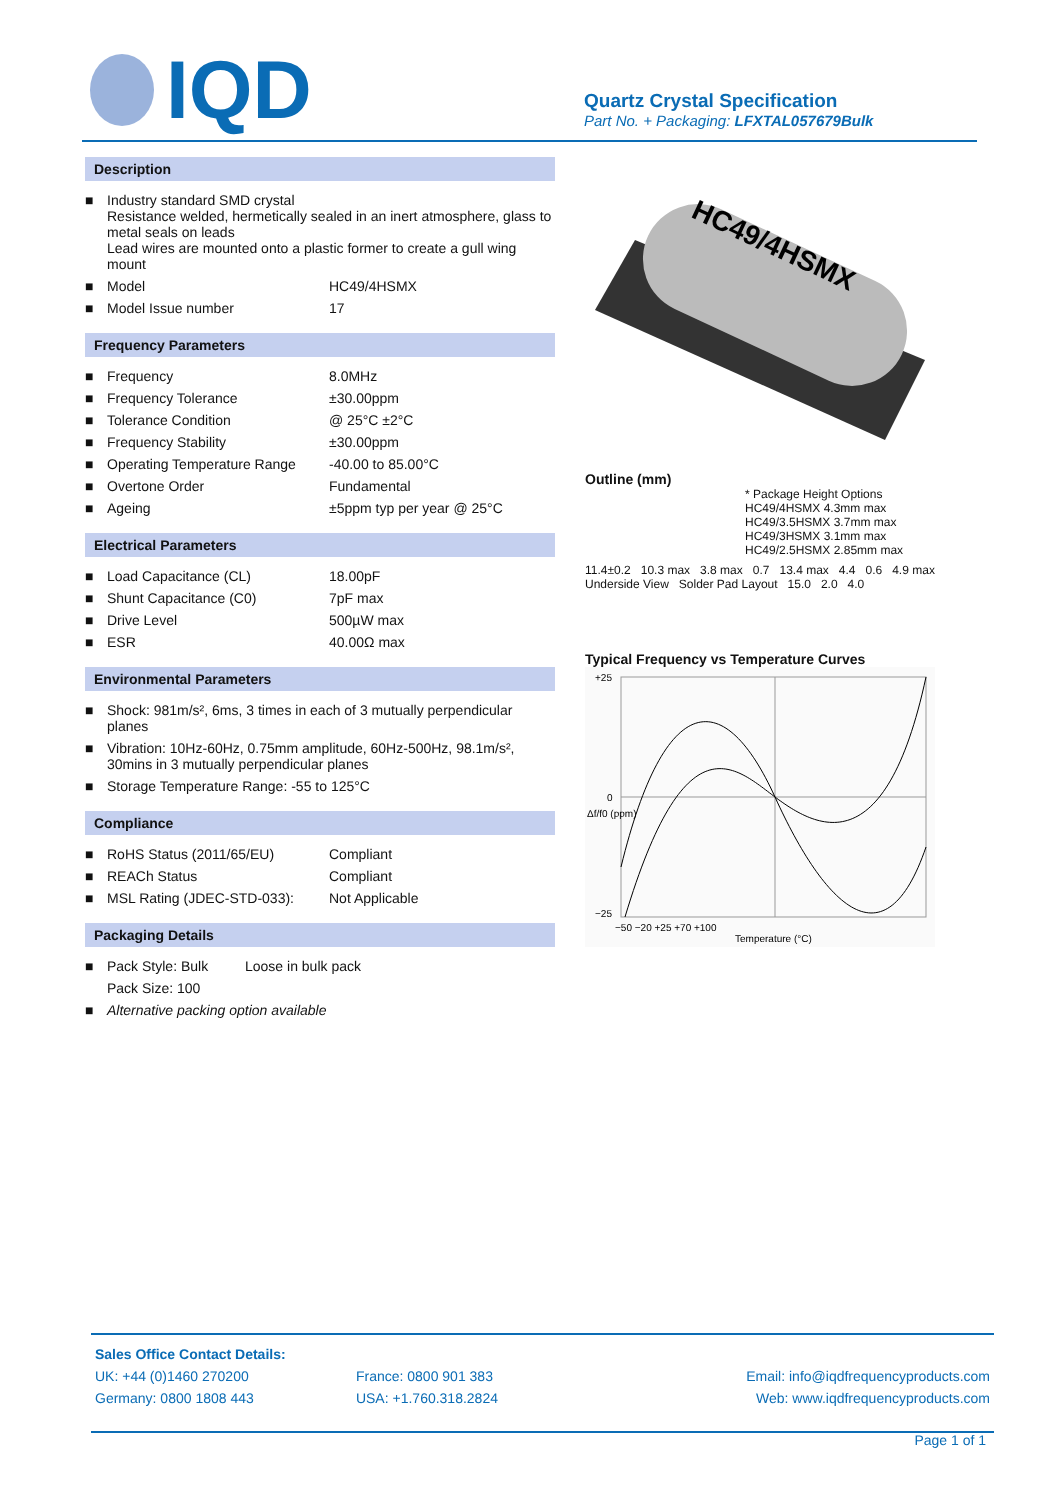IQD
Quartz Crystal Specification
Part No. + Packaging: LFXTAL057679Bulk
Description
| ■ | Industry standard SMD crystal Resistance welded, hermetically sealed in an inert atmosphere, glass to metal seals on leads Lead wires are mounted onto a plastic former to create a gull wing mount | |
| ■ | Model | HC49/4HSMX |
| ■ | Model Issue number | 17 |
Frequency Parameters
| ■ | Frequency | 8.0MHz |
| ■ | Frequency Tolerance | ±30.00ppm |
| ■ | Tolerance Condition | @ 25°C ±2°C |
| ■ | Frequency Stability | ±30.00ppm |
| ■ | Operating Temperature Range | -40.00 to 85.00°C |
| ■ | Overtone Order | Fundamental |
| ■ | Ageing | ±5ppm typ per year @ 25°C |
Electrical Parameters
| ■ | Load Capacitance (CL) | 18.00pF |
| ■ | Shunt Capacitance (C0) | 7pF max |
| ■ | Drive Level | 500µW max |
| ■ | ESR | 40.00Ω max |
Environmental Parameters
| ■ | Shock: 981m/s², 6ms, 3 times in each of 3 mutually perpendicular planes |
| ■ | Vibration: 10Hz-60Hz, 0.75mm amplitude, 60Hz-500Hz, 98.1m/s², 30mins in 3 mutually perpendicular planes |
| ■ | Storage Temperature Range: -55 to 125°C |
Compliance
| ■ | RoHS Status (2011/65/EU) | Compliant |
| ■ | REACh Status | Compliant |
| ■ | MSL Rating (JDEC-STD-033): | Not Applicable |
Packaging Details
| ■ | Pack Style: Bulk | Loose in bulk pack |
| | Pack Size: 100 | |
| ■ | Alternative packing option available | |
HC49/4HSMX
Outline (mm)
* Package Height Options
HC49/4HSMX 4.3mm max
HC49/3.5HSMX 3.7mm max
HC49/3HSMX 3.1mm max
HC49/2.5HSMX 2.85mm max
11.4±0.2 10.3 max 3.8 max 0.7 13.4 max 4.4 0.6 4.9 max Underside View Solder Pad Layout 15.0 2.0 4.0
Typical Frequency vs Temperature Curves
+25
0
−25
−50 −20 +25 +70 +100
Temperature (°C)
Δf/f0 (ppm)
| Sales Office Contact Details: | | |
| UK: +44 (0)1460 270200 | France: 0800 901 383 | Email: info@iqdfrequencyproducts.com |
| Germany: 0800 1808 443 | USA: +1.760.318.2824 | Web: www.iqdfrequencyproducts.com |
Page 1 of 1